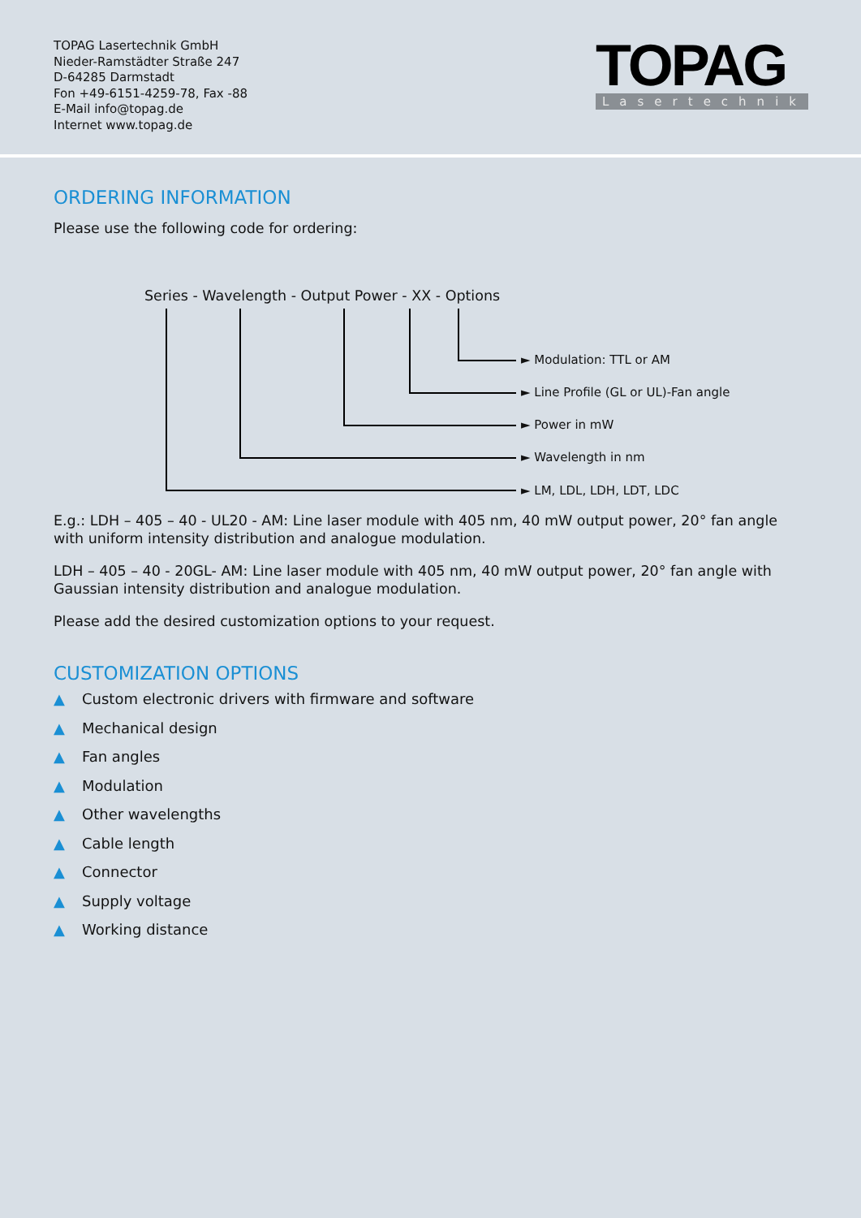TOPAG Lasertechnik GmbH
Nieder-Ramstädter Straße 247
D-64285 Darmstadt
Fon +49-6151-4259-78, Fax -88
E-Mail info@topag.de
Internet www.topag.de
TOPAG
Lasertechnik
ORDERING INFORMATION
Please use the following code for ordering:
Series - Wavelength - Output Power - XX - Options
► Modulation: TTL or AM
► Line Profile (GL or UL)-Fan angle
► Power in mW
► Wavelength in nm
► LM, LDL, LDH, LDT, LDC
E.g.: LDH – 405 – 40 - UL20 - AM: Line laser module with 405 nm, 40 mW output power, 20° fan angle with uniform intensity distribution and analogue modulation.
LDH – 405 – 40 - 20GL- AM: Line laser module with 405 nm, 40 mW output power, 20° fan angle with Gaussian intensity distribution and analogue modulation.
Please add the desired customization options to your request.
CUSTOMIZATION OPTIONS
▲ Custom electronic drivers with firmware and software
▲ Mechanical design
▲ Fan angles
▲ Modulation
▲ Other wavelengths
▲ Cable length
▲ Connector
▲ Supply voltage
▲ Working distance